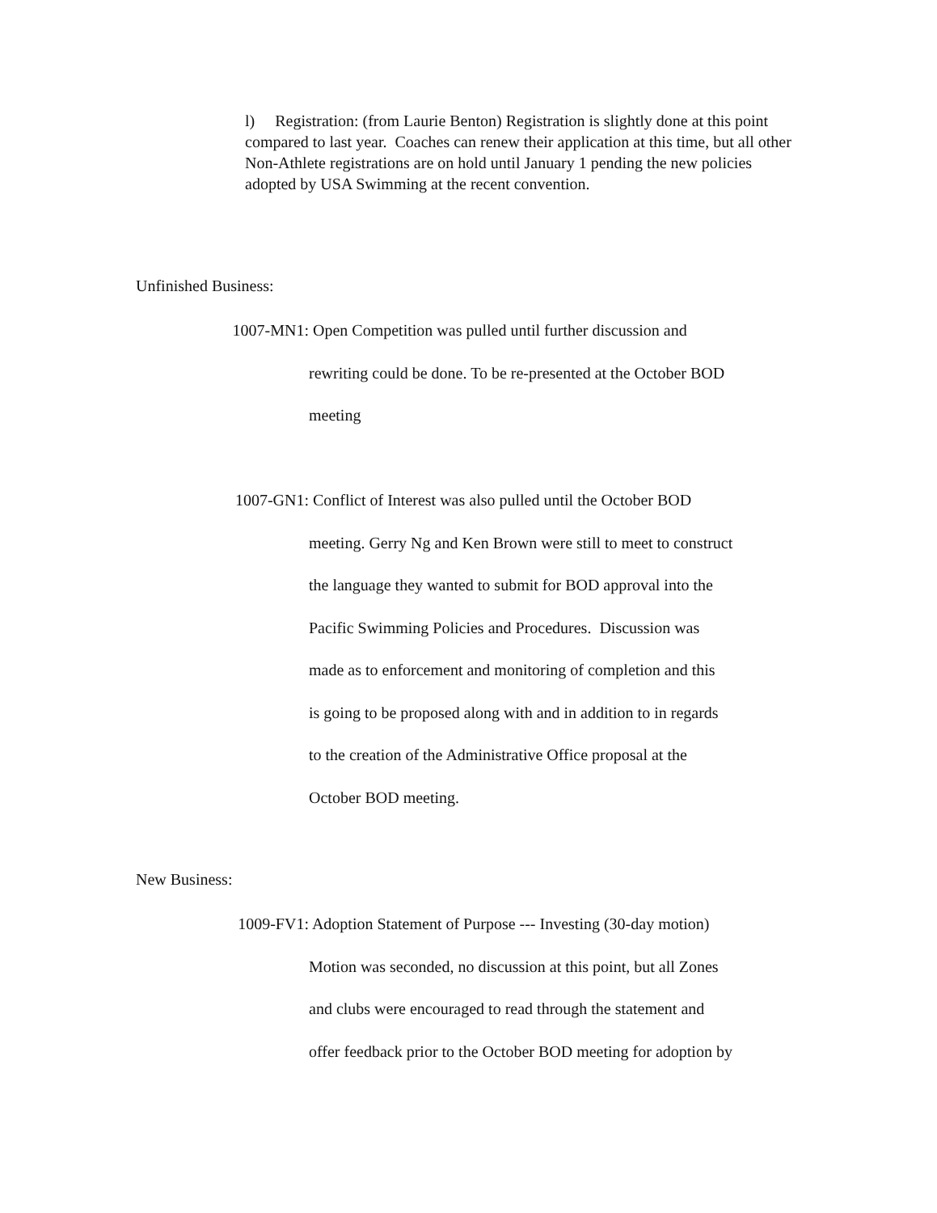l) Registration: (from Laurie Benton) Registration is slightly done at this point compared to last year. Coaches can renew their application at this time, but all other Non-Athlete registrations are on hold until January 1 pending the new policies adopted by USA Swimming at the recent convention.
Unfinished Business:
1007-MN1: Open Competition was pulled until further discussion and
rewriting could be done. To be re-presented at the October BOD
meeting
1007-GN1: Conflict of Interest was also pulled until the October BOD
meeting. Gerry Ng and Ken Brown were still to meet to construct
the language they wanted to submit for BOD approval into the
Pacific Swimming Policies and Procedures. Discussion was
made as to enforcement and monitoring of completion and this
is going to be proposed along with and in addition to in regards
to the creation of the Administrative Office proposal at the
October BOD meeting.
New Business:
1009-FV1: Adoption Statement of Purpose --- Investing (30-day motion)
Motion was seconded, no discussion at this point, but all Zones
and clubs were encouraged to read through the statement and
offer feedback prior to the October BOD meeting for adoption by